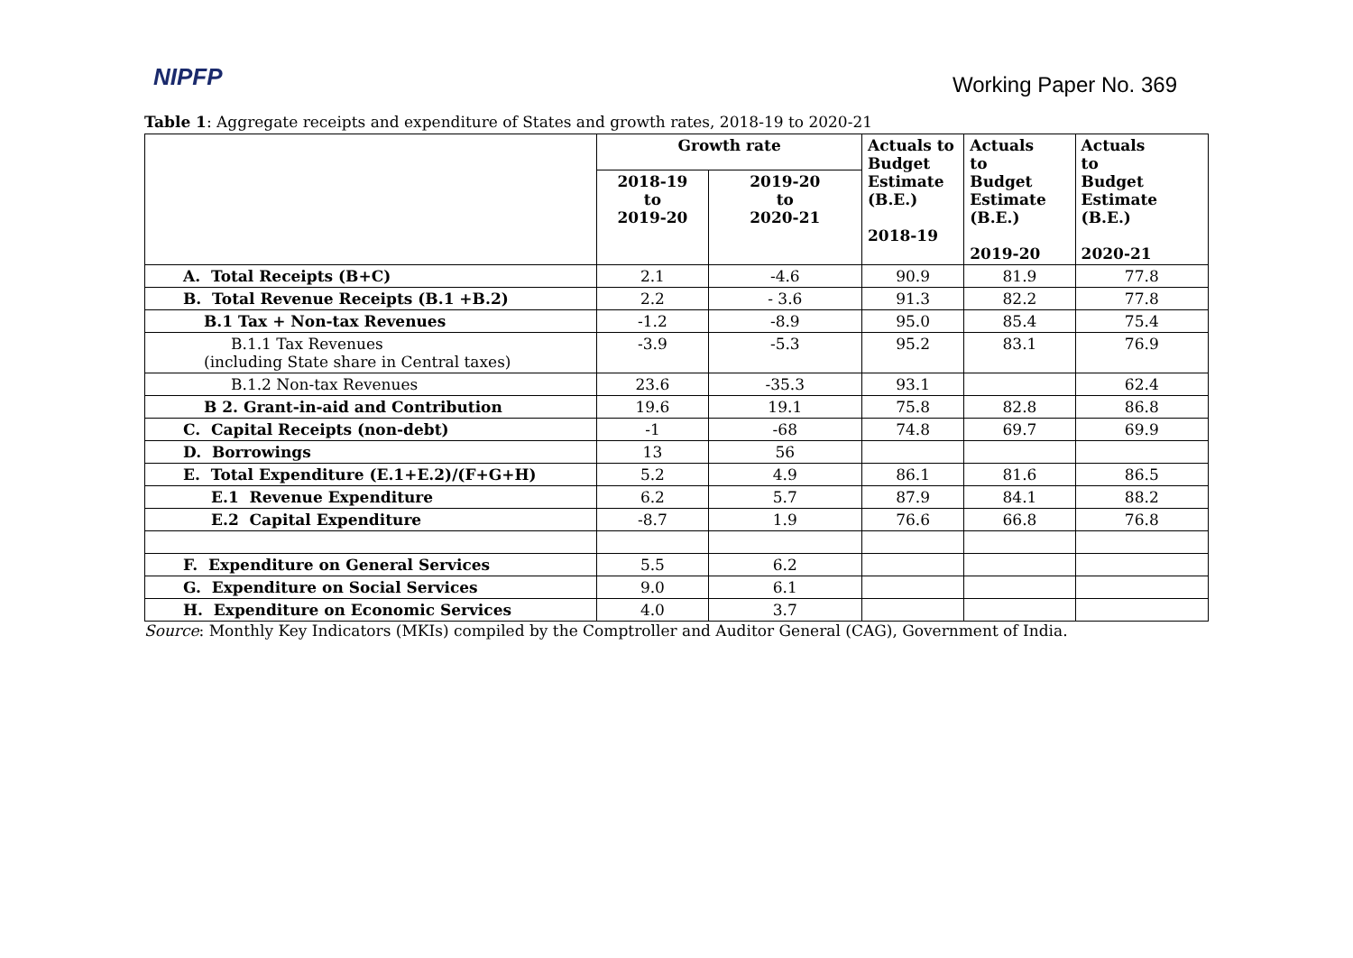NIPFP
Working Paper No. 369
Table 1: Aggregate receipts and expenditure of States and growth rates, 2018-19 to 2020-21
| | Growth rate | | Actuals to Budget Estimate (B.E.) 2018-19 | Actuals to Budget Estimate (B.E.) 2019-20 | Actuals to Budget Estimate (B.E.) 2020-21 |
| --- | --- | --- | --- | --- | --- |
| | 2018-19 to 2019-20 | 2019-20 to 2020-21 | | | |
| A. Total Receipts (B+C) | 2.1 | -4.6 | 90.9 | 81.9 | 77.8 |
| B. Total Revenue Receipts (B.1 +B.2) | 2.2 | - 3.6 | 91.3 | 82.2 | 77.8 |
| B.1 Tax + Non-tax Revenues | -1.2 | -8.9 | 95.0 | 85.4 | 75.4 |
| B.1.1 Tax Revenues (including State share in Central taxes) | -3.9 | -5.3 | 95.2 | 83.1 | 76.9 |
| B.1.2 Non-tax Revenues | 23.6 | -35.3 | 93.1 | | 62.4 |
| B 2. Grant-in-aid and Contribution | 19.6 | 19.1 | 75.8 | 82.8 | 86.8 |
| C. Capital Receipts (non-debt) | -1 | -68 | 74.8 | 69.7 | 69.9 |
| D. Borrowings | 13 | 56 | | | |
| E. Total Expenditure (E.1+E.2)/(F+G+H) | 5.2 | 4.9 | 86.1 | 81.6 | 86.5 |
| E.1 Revenue Expenditure | 6.2 | 5.7 | 87.9 | 84.1 | 88.2 |
| E.2 Capital Expenditure | -8.7 | 1.9 | 76.6 | 66.8 | 76.8 |
| F. Expenditure on General Services | 5.5 | 6.2 | | | |
| G. Expenditure on Social Services | 9.0 | 6.1 | | | |
| H. Expenditure on Economic Services | 4.0 | 3.7 | | | |
Source: Monthly Key Indicators (MKIs) compiled by the Comptroller and Auditor General (CAG), Government of India.